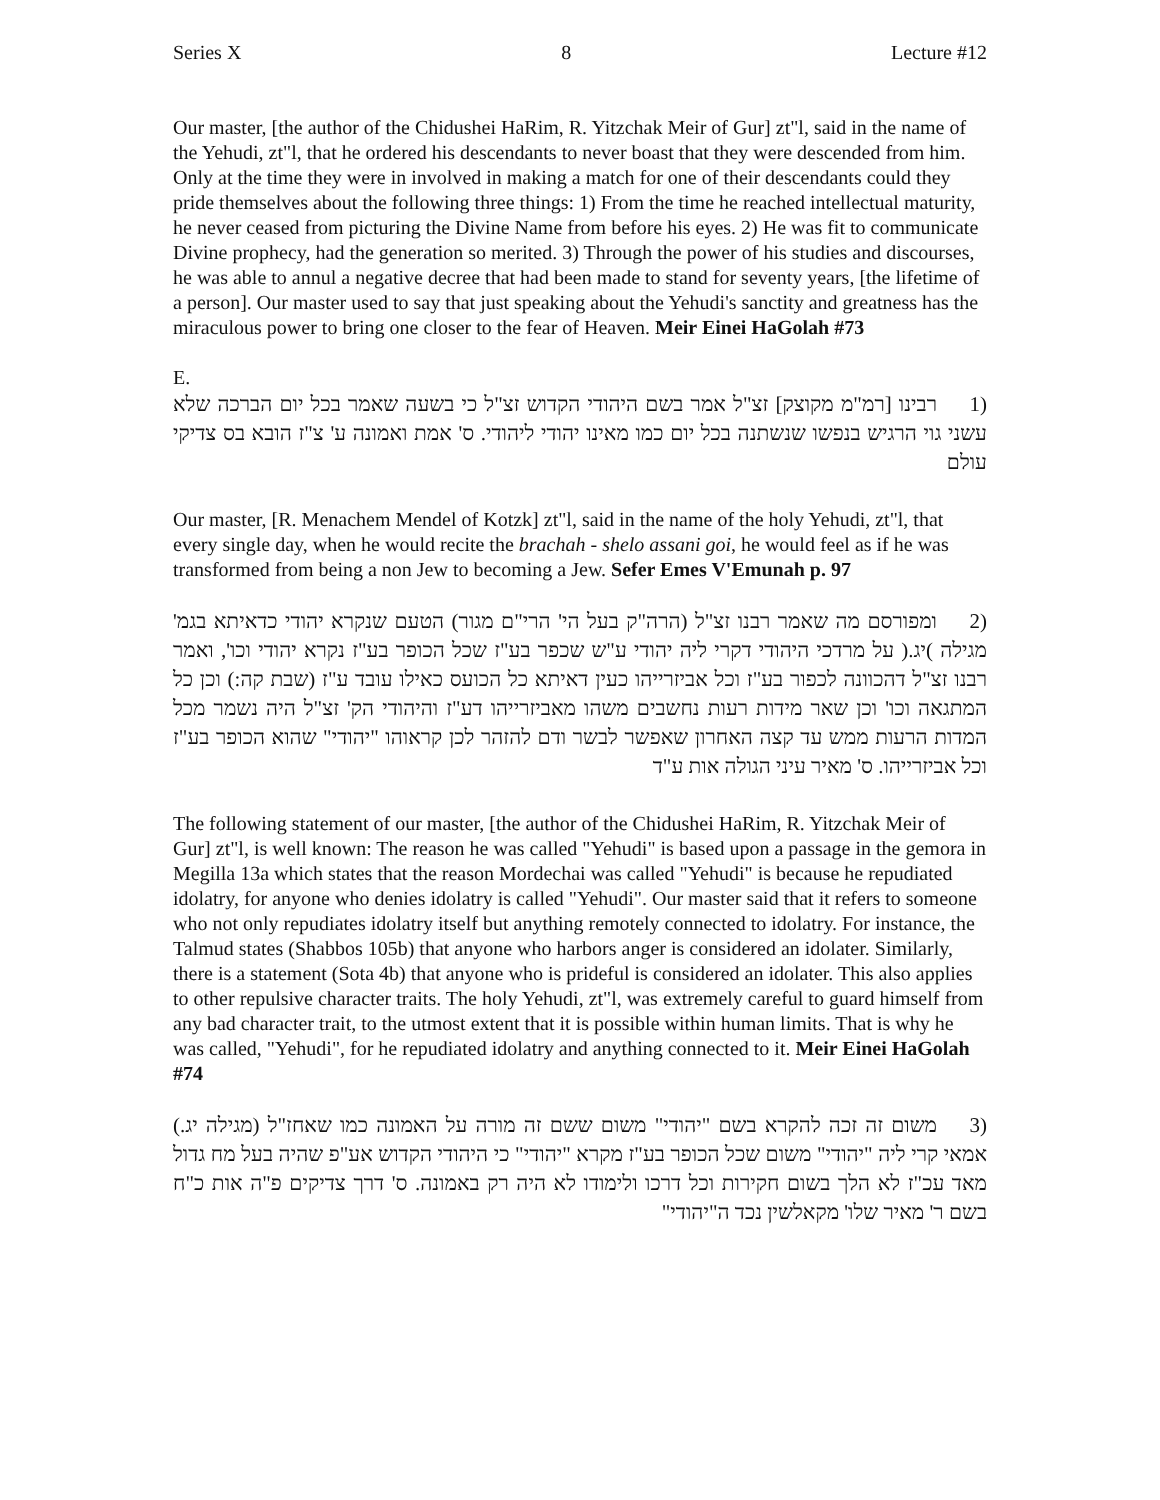Series X 8 Lecture #12
Our master, [the author of the Chidushei HaRim, R. Yitzchak Meir of Gur] zt"l, said in the name of the Yehudi, zt"l, that he ordered his descendants to never boast that they were descended from him. Only at the time they were in involved in making a match for one of their descendants could they pride themselves about the following three things: 1) From the time he reached intellectual maturity, he never ceased from picturing the Divine Name from before his eyes. 2) He was fit to communicate Divine prophecy, had the generation so merited. 3) Through the power of his studies and discourses, he was able to annul a negative decree that had been made to stand for seventy years, [the lifetime of a person]. Our master used to say that just speaking about the Yehudi's sanctity and greatness has the miraculous power to bring one closer to the fear of Heaven. Meir Einei HaGolah #73
E.
(1 רבינו [רמ"מ מקוצק] זצ"ל אמר בשם היהודי הקדוש זצ"ל כי בשעה שאמר בכל יום הברכה שלא עשני גוי הרגיש בנפשו שנשתנה בכל יום כמו מאינו יהודי ליהודי. ס' אמת ואמונה ע' צ"ז הובא בס צדיקי עולם
Our master, [R. Menachem Mendel of Kotzk] zt"l, said in the name of the holy Yehudi, zt"l, that every single day, when he would recite the brachah - shelo assani goi, he would feel as if he was transformed from being a non Jew to becoming a Jew. Sefer Emes V'Emunah p. 97
(2 ומפורסם מה שאמר רבנו זצ"ל (הרה"ק בעל הי' הרי"ם מגור) הטעם שנקרא יהודי כדאיתא בגמ' מגילה )יג.( על מרדכי היהודי דקרי ליה יהודי ע"ש שכפר בע"ז שכל הכופר בע"ז נקרא יהודי וכו', ואמר רבנו זצ"ל דהכוונה לכפור בע"ז וכל אביזרייהו כעין דאיתא כל הכועס כאילו עובד ע"ז (שבת קה:) וכן כל המתגאה וכו' וכן שאר מידות רעות נחשבים משהו מאביזרייהו דע"ז והיהודי הק' זצ"ל היה נשמר מכל המדות הרעות ממש עד קצה האחרון שאפשר לבשר ודם להזהר לכן קראוהו "יהודי" שהוא הכופר בע"ז וכל אביזרייהו. ס' מאיר עיני הגולה אות ע"ד
The following statement of our master, [the author of the Chidushei HaRim, R. Yitzchak Meir of Gur] zt"l, is well known: The reason he was called "Yehudi" is based upon a passage in the gemora in Megilla 13a which states that the reason Mordechai was called "Yehudi" is because he repudiated idolatry, for anyone who denies idolatry is called "Yehudi". Our master said that it refers to someone who not only repudiates idolatry itself but anything remotely connected to idolatry. For instance, the Talmud states (Shabbos 105b) that anyone who harbors anger is considered an idolater. Similarly, there is a statement (Sota 4b) that anyone who is prideful is considered an idolater. This also applies to other repulsive character traits. The holy Yehudi, zt"l, was extremely careful to guard himself from any bad character trait, to the utmost extent that it is possible within human limits. That is why he was called, "Yehudi", for he repudiated idolatry and anything connected to it. Meir Einei HaGolah #74
(3 משום זה זכה להקרא בשם "יהודי" משום ששם זה מורה על האמונה כמו שאחז"ל (מגילה יג.) אמאי קרי ליה "יהודי" משום שכל הכופר בע"ז מקרא "יהודי" כי היהודי הקדוש אע"פ שהיה בעל מח גדול מאד עכ"ז לא הלך בשום חקירות וכל דרכו ולימודו לא היה רק באמונה. ס' דרך צדיקים פ"ה אות כ"ח בשם ר' מאיר שלו' מקאלשין נכד ה"יהודי"